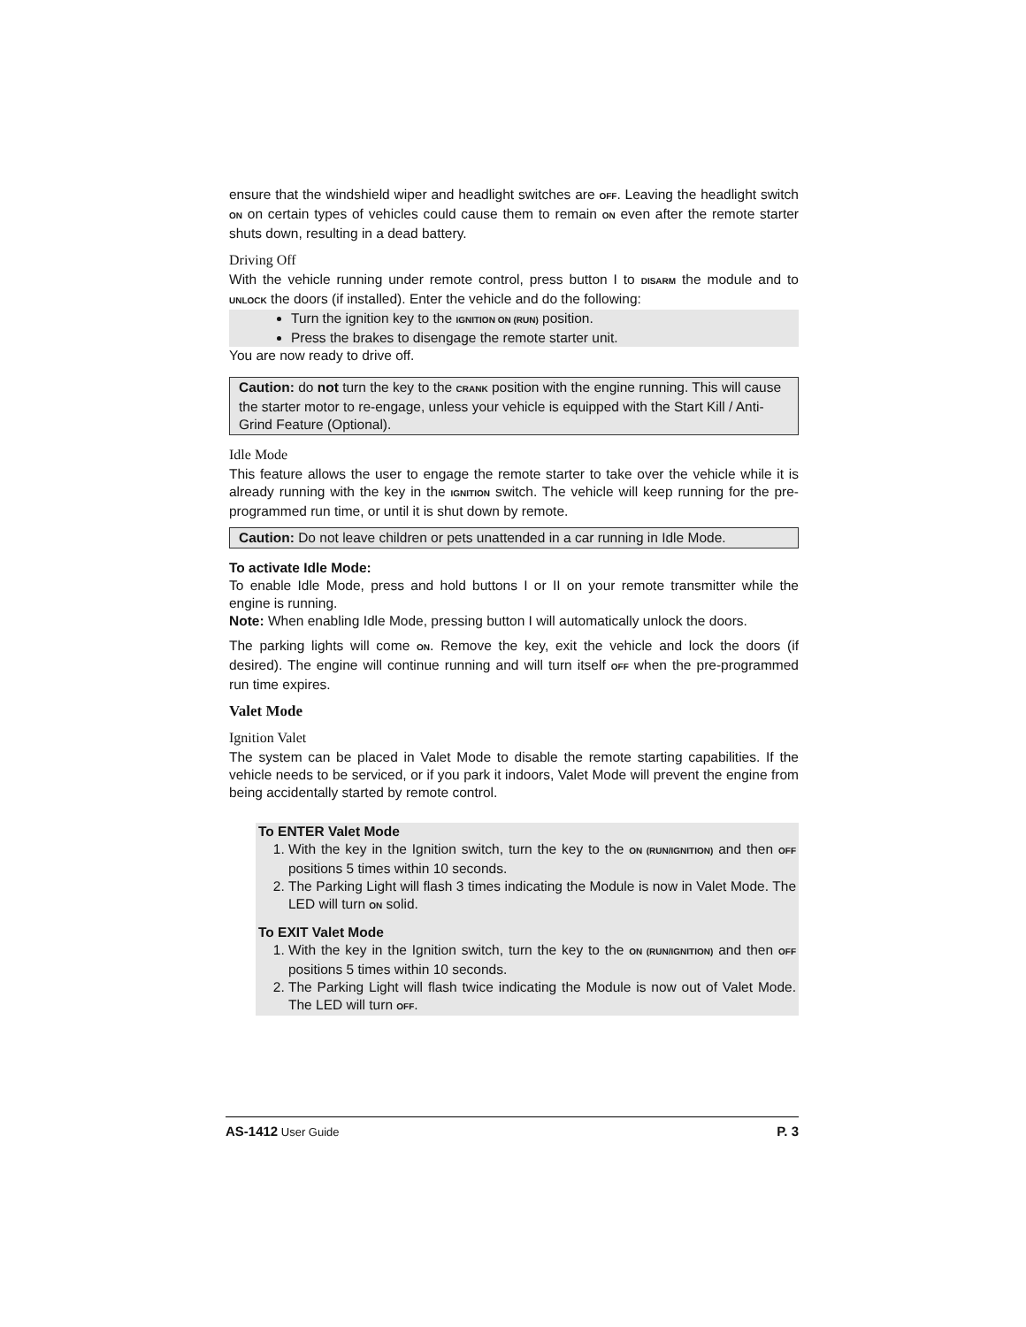ensure that the windshield wiper and headlight switches are OFF. Leaving the headlight switch ON on certain types of vehicles could cause them to remain ON even after the remote starter shuts down, resulting in a dead battery.
Driving Off
With the vehicle running under remote control, press button I to DISARM the module and to UNLOCK the doors (if installed). Enter the vehicle and do the following:
Turn the ignition key to the IGNITION ON (RUN) position.
Press the brakes to disengage the remote starter unit.
You are now ready to drive off.
Caution: do not turn the key to the CRANK position with the engine running. This will cause the starter motor to re-engage, unless your vehicle is equipped with the Start Kill / Anti-Grind Feature (Optional).
Idle Mode
This feature allows the user to engage the remote starter to take over the vehicle while it is already running with the key in the IGNITION switch. The vehicle will keep running for the pre-programmed run time, or until it is shut down by remote.
Caution: Do not leave children or pets unattended in a car running in Idle Mode.
To activate Idle Mode:
To enable Idle Mode, press and hold buttons I or II on your remote transmitter while the engine is running.
Note: When enabling Idle Mode, pressing button I will automatically unlock the doors.
The parking lights will come ON. Remove the key, exit the vehicle and lock the doors (if desired). The engine will continue running and will turn itself OFF when the pre-programmed run time expires.
Valet Mode
Ignition Valet
The system can be placed in Valet Mode to disable the remote starting capabilities. If the vehicle needs to be serviced, or if you park it indoors, Valet Mode will prevent the engine from being accidentally started by remote control.
To ENTER Valet Mode
1. With the key in the Ignition switch, turn the key to the ON (RUN/IGNITION) and then OFF positions 5 times within 10 seconds.
2. The Parking Light will flash 3 times indicating the Module is now in Valet Mode. The LED will turn ON solid.
To EXIT Valet Mode
1. With the key in the Ignition switch, turn the key to the ON (RUN/IGNITION) and then OFF positions 5 times within 10 seconds.
2. The Parking Light will flash twice indicating the Module is now out of Valet Mode. The LED will turn OFF.
AS-1412 User Guide P. 3